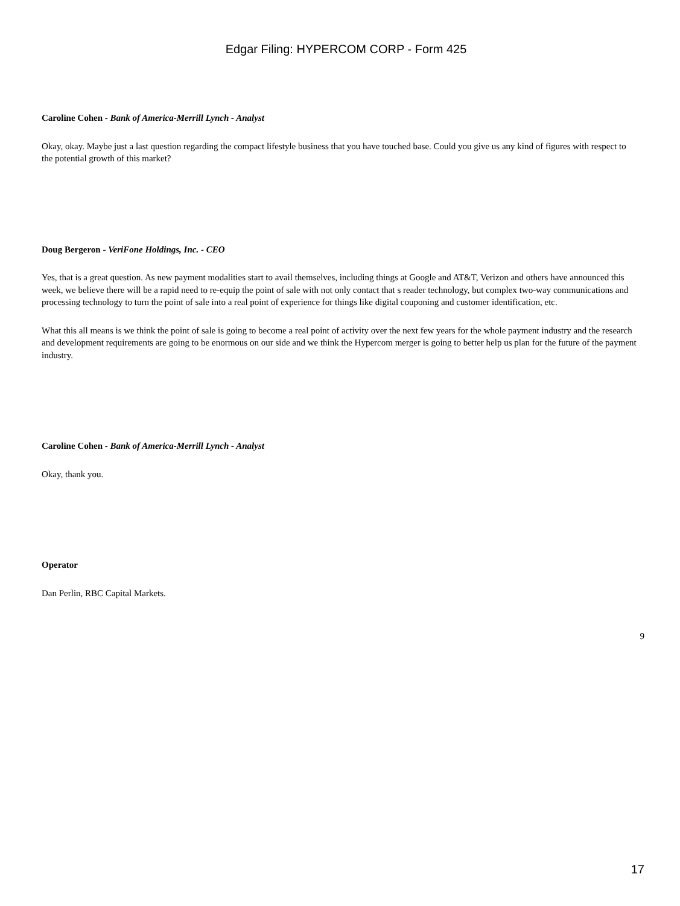Edgar Filing: HYPERCOM CORP - Form 425
Caroline Cohen - Bank of America-Merrill Lynch - Analyst
Okay, okay. Maybe just a last question regarding the compact lifestyle business that you have touched base. Could you give us any kind of figures with respect to the potential growth of this market?
Doug Bergeron - VeriFone Holdings, Inc. - CEO
Yes, that is a great question. As new payment modalities start to avail themselves, including things at Google and AT&T, Verizon and others have announced this week, we believe there will be a rapid need to re-equip the point of sale with not only contact that s reader technology, but complex two-way communications and processing technology to turn the point of sale into a real point of experience for things like digital couponing and customer identification, etc.
What this all means is we think the point of sale is going to become a real point of activity over the next few years for the whole payment industry and the research and development requirements are going to be enormous on our side and we think the Hypercom merger is going to better help us plan for the future of the payment industry.
Caroline Cohen - Bank of America-Merrill Lynch - Analyst
Okay, thank you.
Operator
Dan Perlin, RBC Capital Markets.
9
17